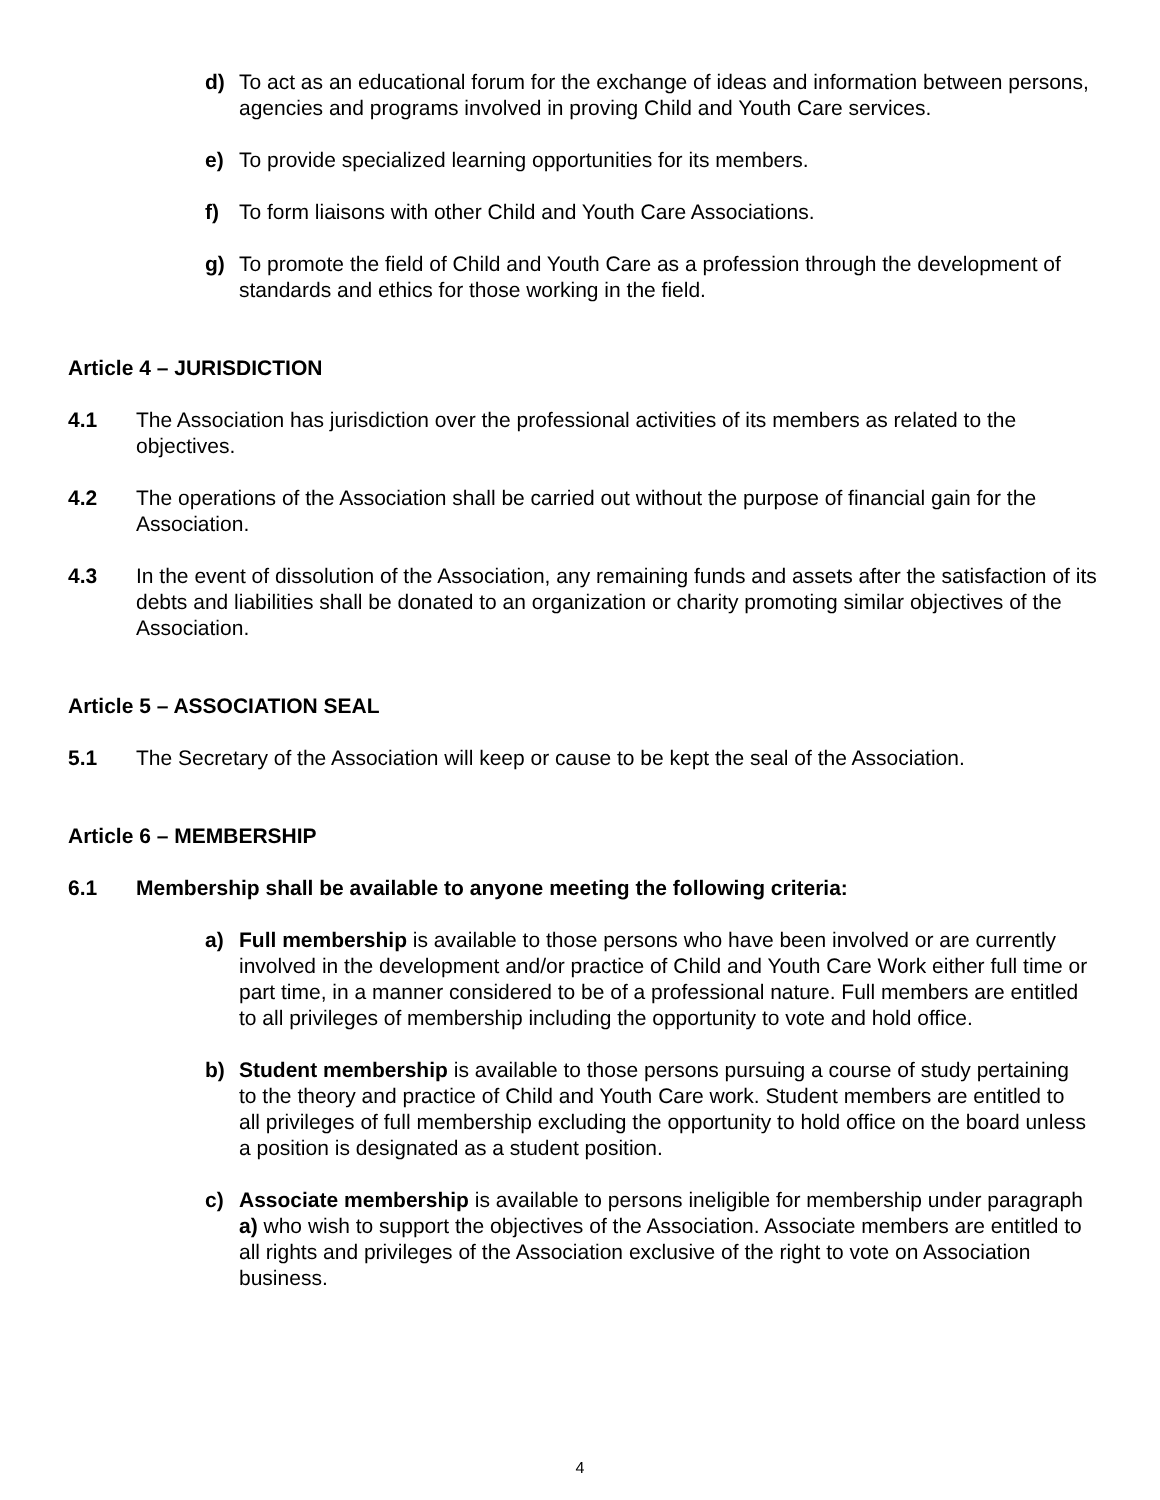d) To act as an educational forum for the exchange of ideas and information between persons, agencies and programs involved in proving Child and Youth Care services.
e) To provide specialized learning opportunities for its members.
f) To form liaisons with other Child and Youth Care Associations.
g) To promote the field of Child and Youth Care as a profession through the development of standards and ethics for those working in the field.
Article 4 – JURISDICTION
4.1 The Association has jurisdiction over the professional activities of its members as related to the objectives.
4.2 The operations of the Association shall be carried out without the purpose of financial gain for the Association.
4.3 In the event of dissolution of the Association, any remaining funds and assets after the satisfaction of its debts and liabilities shall be donated to an organization or charity promoting similar objectives of the Association.
Article 5 – ASSOCIATION SEAL
5.1 The Secretary of the Association will keep or cause to be kept the seal of the Association.
Article 6 – MEMBERSHIP
6.1 Membership shall be available to anyone meeting the following criteria:
a) Full membership is available to those persons who have been involved or are currently involved in the development and/or practice of Child and Youth Care Work either full time or part time, in a manner considered to be of a professional nature. Full members are entitled to all privileges of membership including the opportunity to vote and hold office.
b) Student membership is available to those persons pursuing a course of study pertaining to the theory and practice of Child and Youth Care work. Student members are entitled to all privileges of full membership excluding the opportunity to hold office on the board unless a position is designated as a student position.
c) Associate membership is available to persons ineligible for membership under paragraph a) who wish to support the objectives of the Association. Associate members are entitled to all rights and privileges of the Association exclusive of the right to vote on Association business.
4